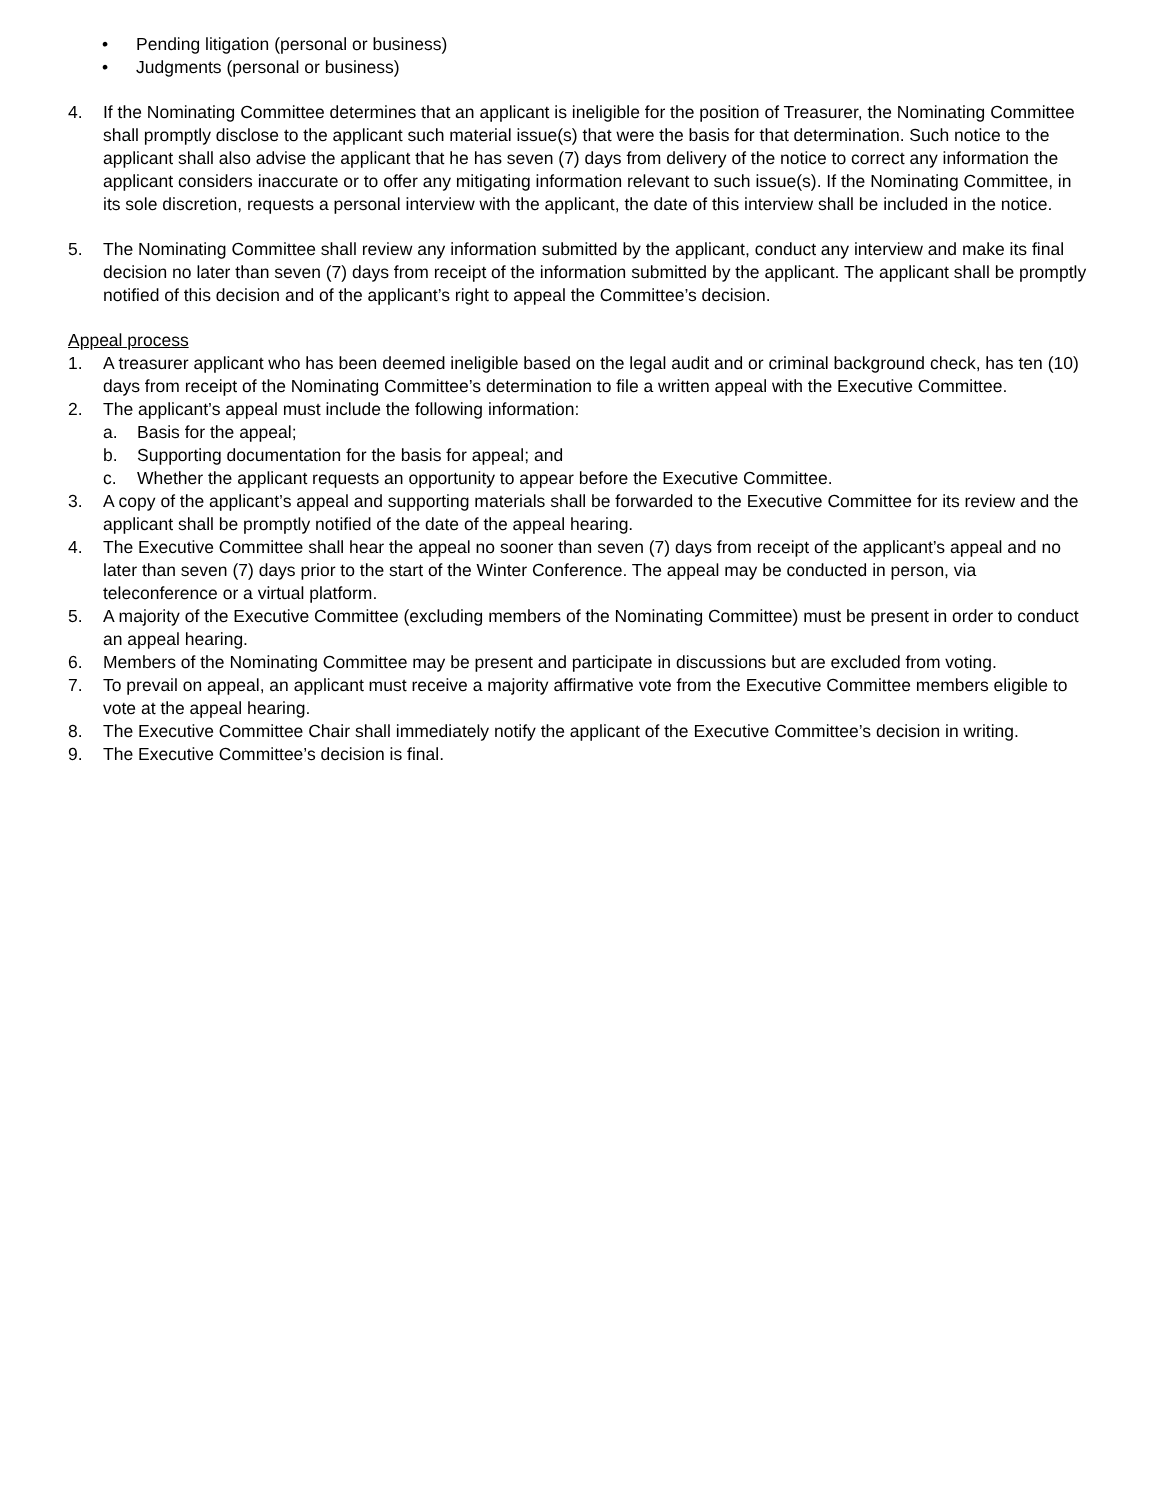• Pending litigation (personal or business)
• Judgments (personal or business)
4. If the Nominating Committee determines that an applicant is ineligible for the position of Treasurer, the Nominating Committee shall promptly disclose to the applicant such material issue(s) that were the basis for that determination. Such notice to the applicant shall also advise the applicant that he has seven (7) days from delivery of the notice to correct any information the applicant considers inaccurate or to offer any mitigating information relevant to such issue(s). If the Nominating Committee, in its sole discretion, requests a personal interview with the applicant, the date of this interview shall be included in the notice.
5. The Nominating Committee shall review any information submitted by the applicant, conduct any interview and make its final decision no later than seven (7) days from receipt of the information submitted by the applicant. The applicant shall be promptly notified of this decision and of the applicant’s right to appeal the Committee’s decision.
Appeal process
1. A treasurer applicant who has been deemed ineligible based on the legal audit and or criminal background check, has ten (10) days from receipt of the Nominating Committee’s determination to file a written appeal with the Executive Committee.
2. The applicant’s appeal must include the following information:
a. Basis for the appeal;
b. Supporting documentation for the basis for appeal; and
c. Whether the applicant requests an opportunity to appear before the Executive Committee.
3. A copy of the applicant’s appeal and supporting materials shall be forwarded to the Executive Committee for its review and the applicant shall be promptly notified of the date of the appeal hearing.
4. The Executive Committee shall hear the appeal no sooner than seven (7) days from receipt of the applicant’s appeal and no later than seven (7) days prior to the start of the Winter Conference. The appeal may be conducted in person, via teleconference or a virtual platform.
5. A majority of the Executive Committee (excluding members of the Nominating Committee) must be present in order to conduct an appeal hearing.
6. Members of the Nominating Committee may be present and participate in discussions but are excluded from voting.
7. To prevail on appeal, an applicant must receive a majority affirmative vote from the Executive Committee members eligible to vote at the appeal hearing.
8. The Executive Committee Chair shall immediately notify the applicant of the Executive Committee’s decision in writing.
9. The Executive Committee’s decision is final.